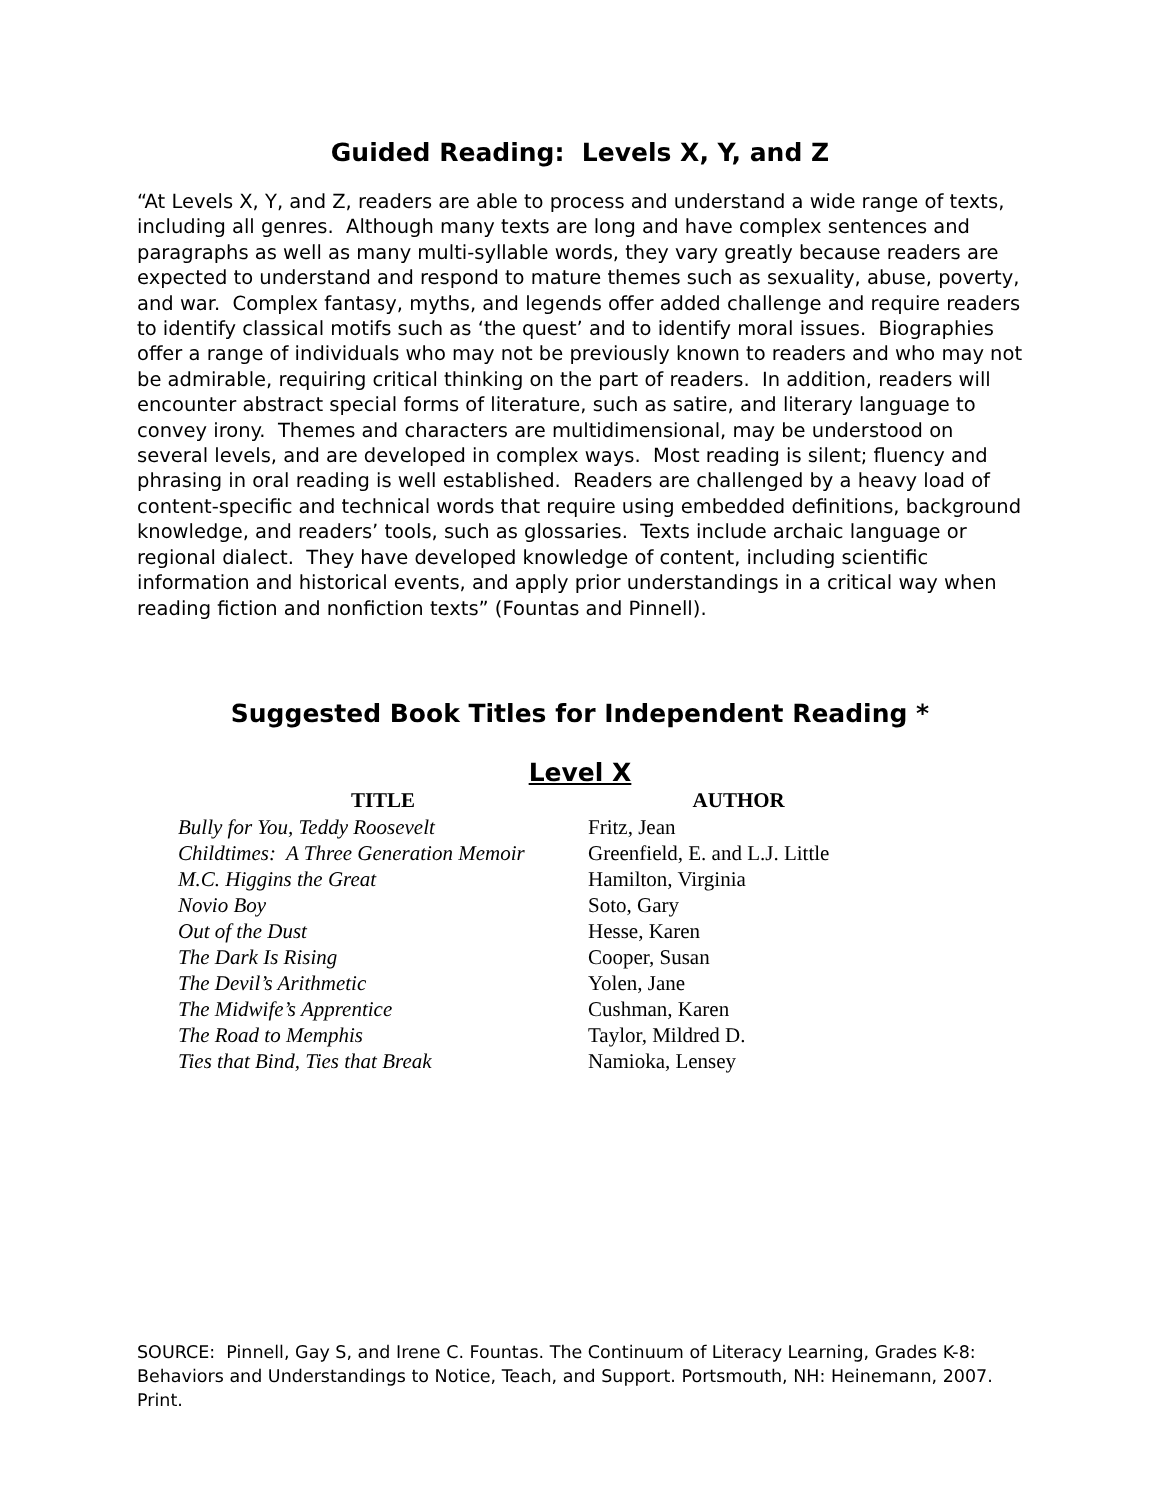Guided Reading: Levels X, Y, and Z
“At Levels X, Y, and Z, readers are able to process and understand a wide range of texts, including all genres. Although many texts are long and have complex sentences and paragraphs as well as many multi-syllable words, they vary greatly because readers are expected to understand and respond to mature themes such as sexuality, abuse, poverty, and war. Complex fantasy, myths, and legends offer added challenge and require readers to identify classical motifs such as ‘the quest’ and to identify moral issues. Biographies offer a range of individuals who may not be previously known to readers and who may not be admirable, requiring critical thinking on the part of readers. In addition, readers will encounter abstract special forms of literature, such as satire, and literary language to convey irony. Themes and characters are multidimensional, may be understood on several levels, and are developed in complex ways. Most reading is silent; fluency and phrasing in oral reading is well established. Readers are challenged by a heavy load of content-specific and technical words that require using embedded definitions, background knowledge, and readers’ tools, such as glossaries. Texts include archaic language or regional dialect. They have developed knowledge of content, including scientific information and historical events, and apply prior understandings in a critical way when reading fiction and nonfiction texts” (Fountas and Pinnell).
Suggested Book Titles for Independent Reading *
Level X
| TITLE | AUTHOR |
| --- | --- |
| Bully for You, Teddy Roosevelt | Fritz, Jean |
| Childtimes: A Three Generation Memoir | Greenfield, E. and L.J. Little |
| M.C. Higgins the Great | Hamilton, Virginia |
| Novio Boy | Soto, Gary |
| Out of the Dust | Hesse, Karen |
| The Dark Is Rising | Cooper, Susan |
| The Devil’s Arithmetic | Yolen, Jane |
| The Midwife’s Apprentice | Cushman, Karen |
| The Road to Memphis | Taylor, Mildred D. |
| Ties that Bind, Ties that Break | Namioka, Lensey |
SOURCE: Pinnell, Gay S, and Irene C. Fountas. The Continuum of Literacy Learning, Grades K-8: Behaviors and Understandings to Notice, Teach, and Support. Portsmouth, NH: Heinemann, 2007. Print.